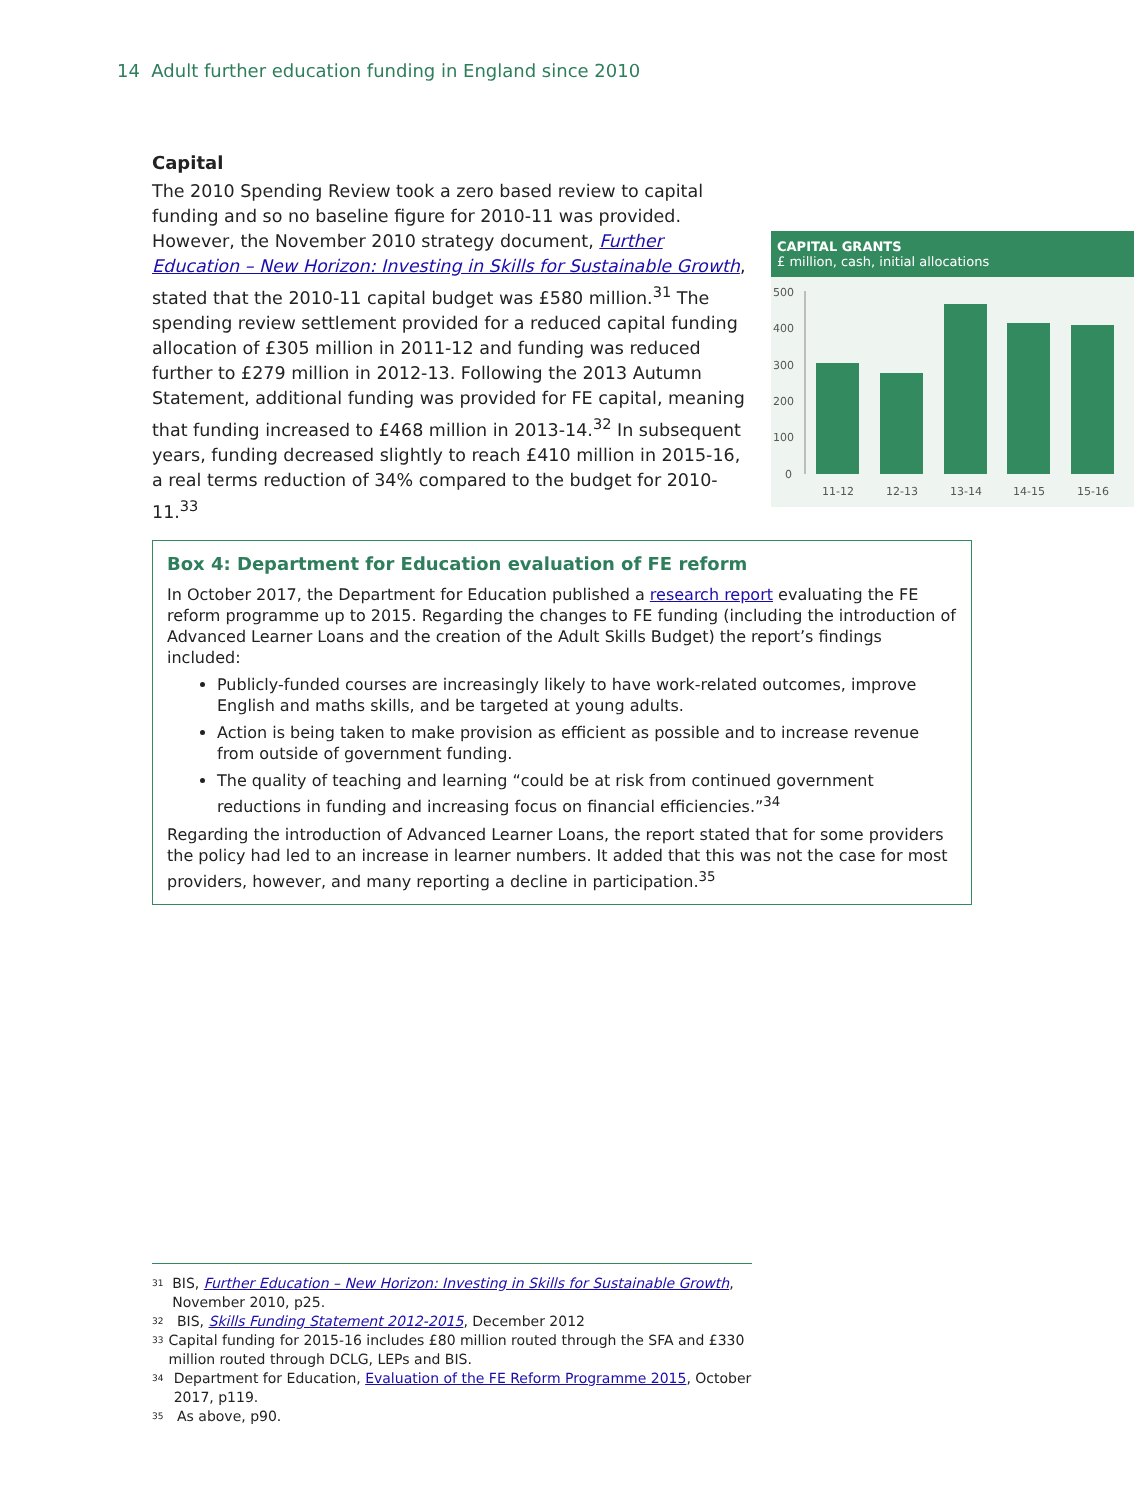14 Adult further education funding in England since 2010
Capital
CAPITAL GRANTS
£ million, cash, initial allocations
500
400
300
200
100
0
11-12
12-13
13-14
14-15
15-16
The 2010 Spending Review took a zero based review to capital funding and so no baseline figure for 2010-11 was provided. However, the November 2010 strategy document, Further Education – New Horizon: Investing in Skills for Sustainable Growth, stated that the 2010-11 capital budget was £580 million.<sup>31</sup> The spending review settlement provided for a reduced capital funding allocation of £305 million in 2011-12 and funding was reduced further to £279 million in 2012-13. Following the 2013 Autumn Statement, additional funding was provided for FE capital, meaning that funding increased to £468 million in 2013-14.<sup>32</sup> In subsequent years, funding decreased slightly to reach £410 million in 2015-16, a real terms reduction of 34% compared to the budget for 2010-11.<sup>33</sup>
Box 4: Department for Education evaluation of FE reform
In October 2017, the Department for Education published a research report evaluating the FE reform programme up to 2015. Regarding the changes to FE funding (including the introduction of Advanced Learner Loans and the creation of the Adult Skills Budget) the report’s findings included:
Publicly-funded courses are increasingly likely to have work-related outcomes, improve English and maths skills, and be targeted at young adults.
Action is being taken to make provision as efficient as possible and to increase revenue from outside of government funding.
The quality of teaching and learning “could be at risk from continued government reductions in funding and increasing focus on financial efficiencies.”<sup>34</sup>
Regarding the introduction of Advanced Learner Loans, the report stated that for some providers the policy had led to an increase in learner numbers. It added that this was not the case for most providers, however, and many reporting a decline in participation.<sup>35</sup>
<sup>31</sup> BIS, Further Education – New Horizon: Investing in Skills for Sustainable Growth, November 2010, p25.
<sup>32</sup> BIS, Skills Funding Statement 2012-2015, December 2012
<sup>33</sup> Capital funding for 2015-16 includes £80 million routed through the SFA and £330 million routed through DCLG, LEPs and BIS.
<sup>34</sup> Department for Education, Evaluation of the FE Reform Programme 2015, October 2017, p119.
<sup>35</sup> As above, p90.